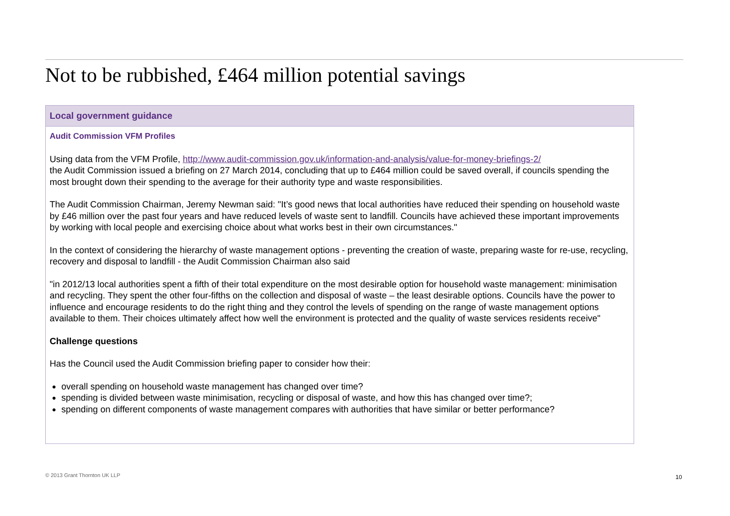Not to be rubbished, £464 million potential savings
Local government guidance
Audit Commission VFM Profiles
Using data from the VFM Profile, http://www.audit-commission.gov.uk/information-and-analysis/value-for-money-briefings-2/
the Audit Commission issued a briefing on 27 March 2014, concluding that up to £464 million could be saved overall, if councils spending the most brought down their spending to the average for their authority type and waste responsibilities.
The Audit Commission Chairman, Jeremy Newman said: "It’s good news that local authorities have reduced their spending on household waste by £46 million over the past four years and have reduced levels of waste sent to landfill. Councils have achieved these important improvements by working with local people and exercising choice about what works best in their own circumstances."
In the context of considering the hierarchy of waste management options - preventing the creation of waste, preparing waste for re-use, recycling, recovery and disposal to landfill - the Audit Commission Chairman also said
"in 2012/13 local authorities spent a fifth of their total expenditure on the most desirable option for household waste management: minimisation and recycling. They spent the other four-fifths on the collection and disposal of waste – the least desirable options. Councils have the power to influence and encourage residents to do the right thing and they control the levels of spending on the range of waste management options available to them. Their choices ultimately affect how well the environment is protected and the quality of waste services residents receive"
Challenge questions
Has the Council used the Audit Commission briefing paper to consider how their:
overall spending on household waste management has changed over time?
spending is divided between waste minimisation, recycling or disposal of waste, and how this has changed over time?;
spending on different components of waste management compares with authorities that have similar or better performance?
© 2013 Grant Thornton UK LLP 10